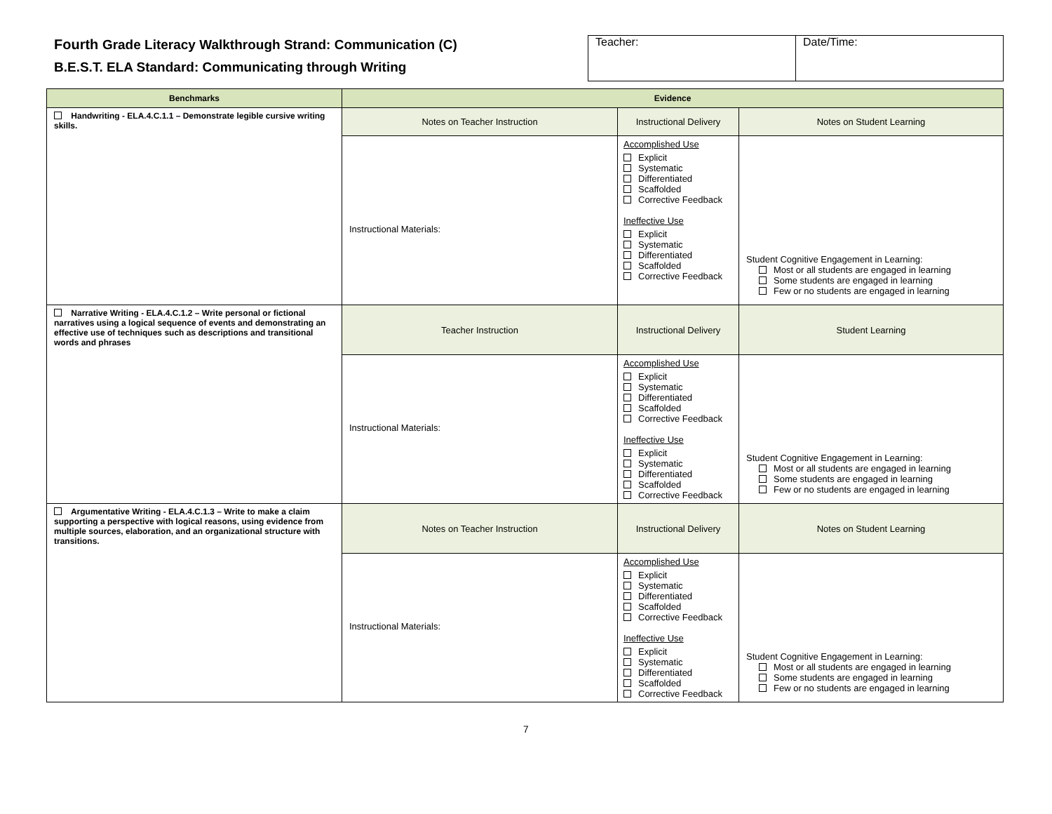Fourth Grade Literacy Walkthrough Strand: Communication (C)
B.E.S.T. ELA Standard: Communicating through Writing
| Teacher: | Date/Time: |
| Benchmarks | Evidence | | |
| --- | --- | --- | --- |
| Handwriting - ELA.4.C.1.1 – Demonstrate legible cursive writing skills. | Notes on Teacher Instruction | Instructional Delivery | Notes on Student Learning |
| | Instructional Materials: | Accomplished Use Explicit Systematic Differentiated Scaffolded Corrective Feedback Ineffective Use Explicit Systematic Differentiated Scaffolded Corrective Feedback | Student Cognitive Engagement in Learning: Most or all students are engaged in learning Some students are engaged in learning Few or no students are engaged in learning |
| Narrative Writing - ELA.4.C.1.2 – Write personal or fictional narratives using a logical sequence of events and demonstrating an effective use of techniques such as descriptions and transitional words and phrases | Teacher Instruction | Instructional Delivery | Student Learning |
| | Instructional Materials: | Accomplished Use Explicit Systematic Differentiated Scaffolded Corrective Feedback Ineffective Use Explicit Systematic Differentiated Scaffolded Corrective Feedback | Student Cognitive Engagement in Learning: Most or all students are engaged in learning Some students are engaged in learning Few or no students are engaged in learning |
| Argumentative Writing - ELA.4.C.1.3 – Write to make a claim supporting a perspective with logical reasons, using evidence from multiple sources, elaboration, and an organizational structure with transitions. | Notes on Teacher Instruction | Instructional Delivery | Notes on Student Learning |
| | Instructional Materials: | Accomplished Use Explicit Systematic Differentiated Scaffolded Corrective Feedback Ineffective Use Explicit Systematic Differentiated Scaffolded Corrective Feedback | Student Cognitive Engagement in Learning: Most or all students are engaged in learning Some students are engaged in learning Few or no students are engaged in learning |
7